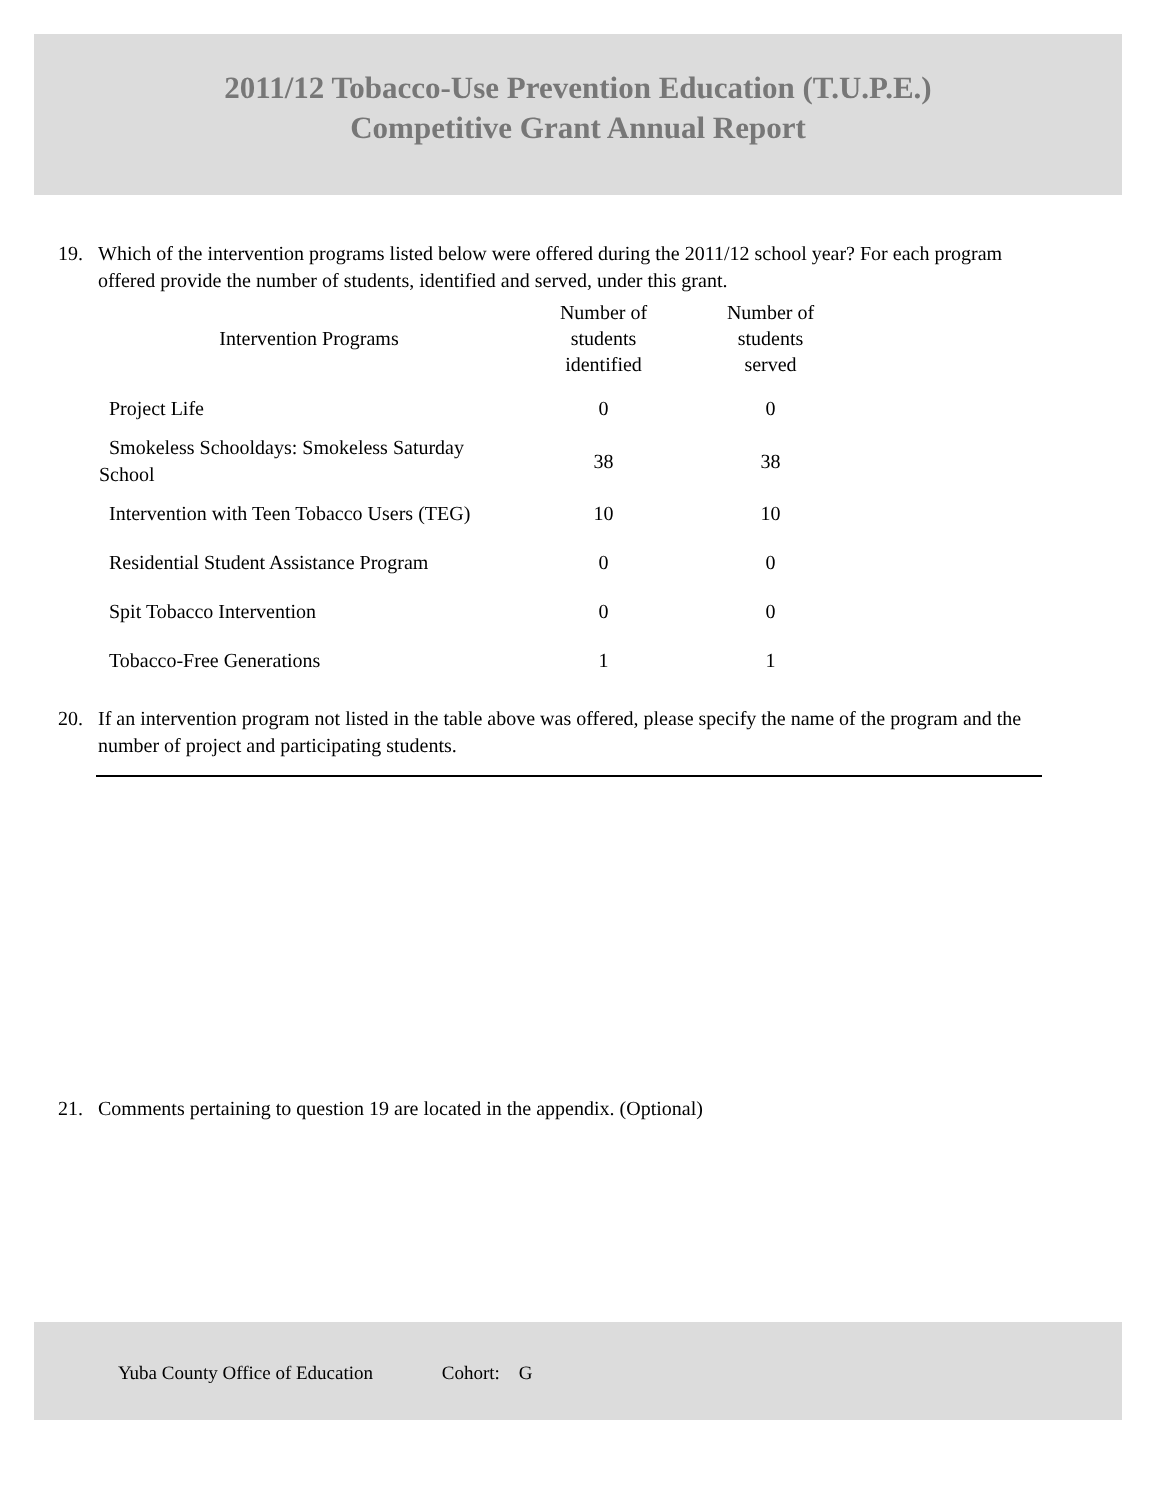2011/12 Tobacco-Use Prevention Education (T.U.P.E.)
Competitive Grant Annual Report
19. Which of the intervention programs listed below were offered during the 2011/12 school year? For each program offered provide the number of students, identified and served, under this grant.
| Intervention Programs | Number of students identified | Number of students served |
| --- | --- | --- |
| Project Life | 0 | 0 |
| Smokeless Schooldays: Smokeless Saturday School | 38 | 38 |
| Intervention with Teen Tobacco Users (TEG) | 10 | 10 |
| Residential Student Assistance Program | 0 | 0 |
| Spit Tobacco Intervention | 0 | 0 |
| Tobacco-Free Generations | 1 | 1 |
20. If an intervention program not listed in the table above was offered, please specify the name of the program and the number of project and participating students.
21. Comments pertaining to question 19 are located in the appendix. (Optional)
Yuba County Office of Education Cohort: G